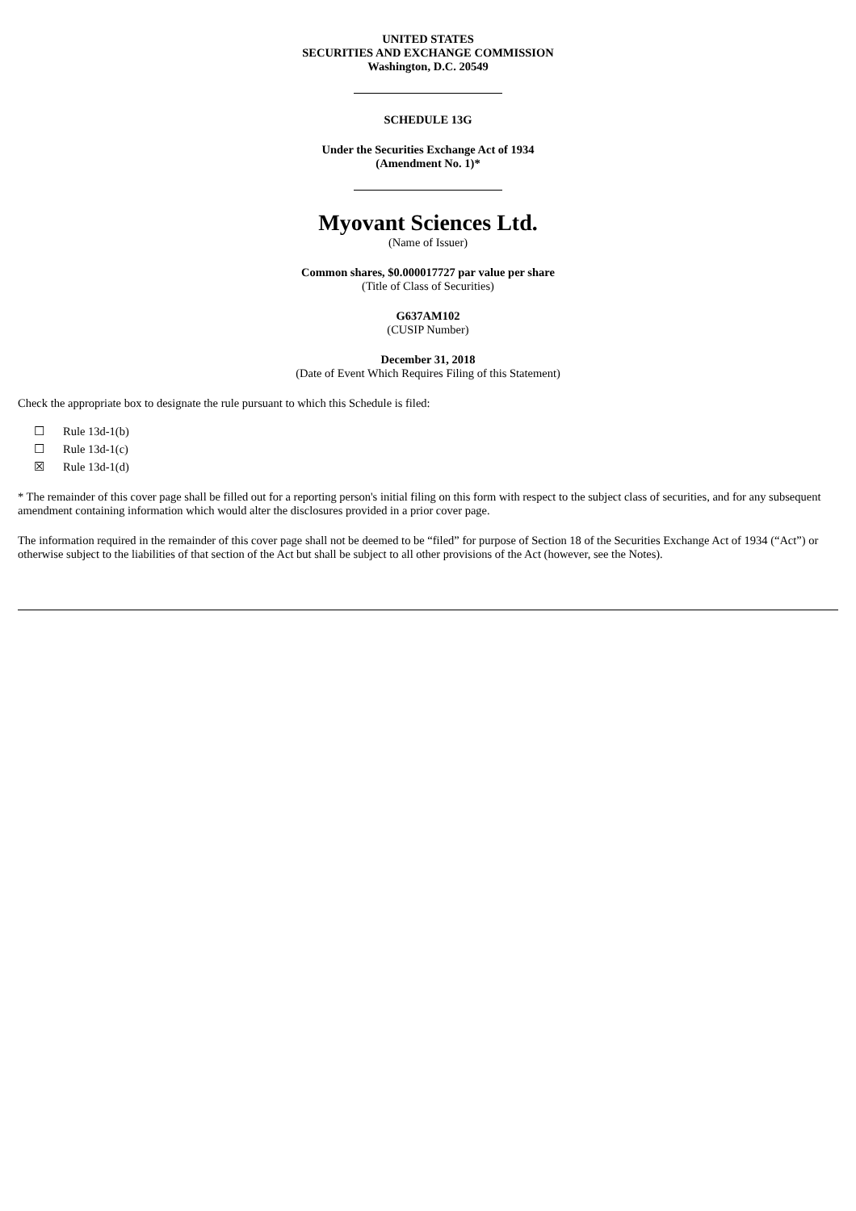UNITED STATES
SECURITIES AND EXCHANGE COMMISSION
Washington, D.C. 20549
SCHEDULE 13G
Under the Securities Exchange Act of 1934
(Amendment No. 1)*
Myovant Sciences Ltd.
(Name of Issuer)
Common shares, $0.000017727 par value per share
(Title of Class of Securities)
G637AM102
(CUSIP Number)
December 31, 2018
(Date of Event Which Requires Filing of this Statement)
Check the appropriate box to designate the rule pursuant to which this Schedule is filed:
☐ Rule 13d-1(b)
☐ Rule 13d-1(c)
☒ Rule 13d-1(d)
* The remainder of this cover page shall be filled out for a reporting person's initial filing on this form with respect to the subject class of securities, and for any subsequent amendment containing information which would alter the disclosures provided in a prior cover page.
The information required in the remainder of this cover page shall not be deemed to be “filed” for purpose of Section 18 of the Securities Exchange Act of 1934 (“Act”) or otherwise subject to the liabilities of that section of the Act but shall be subject to all other provisions of the Act (however, see the Notes).